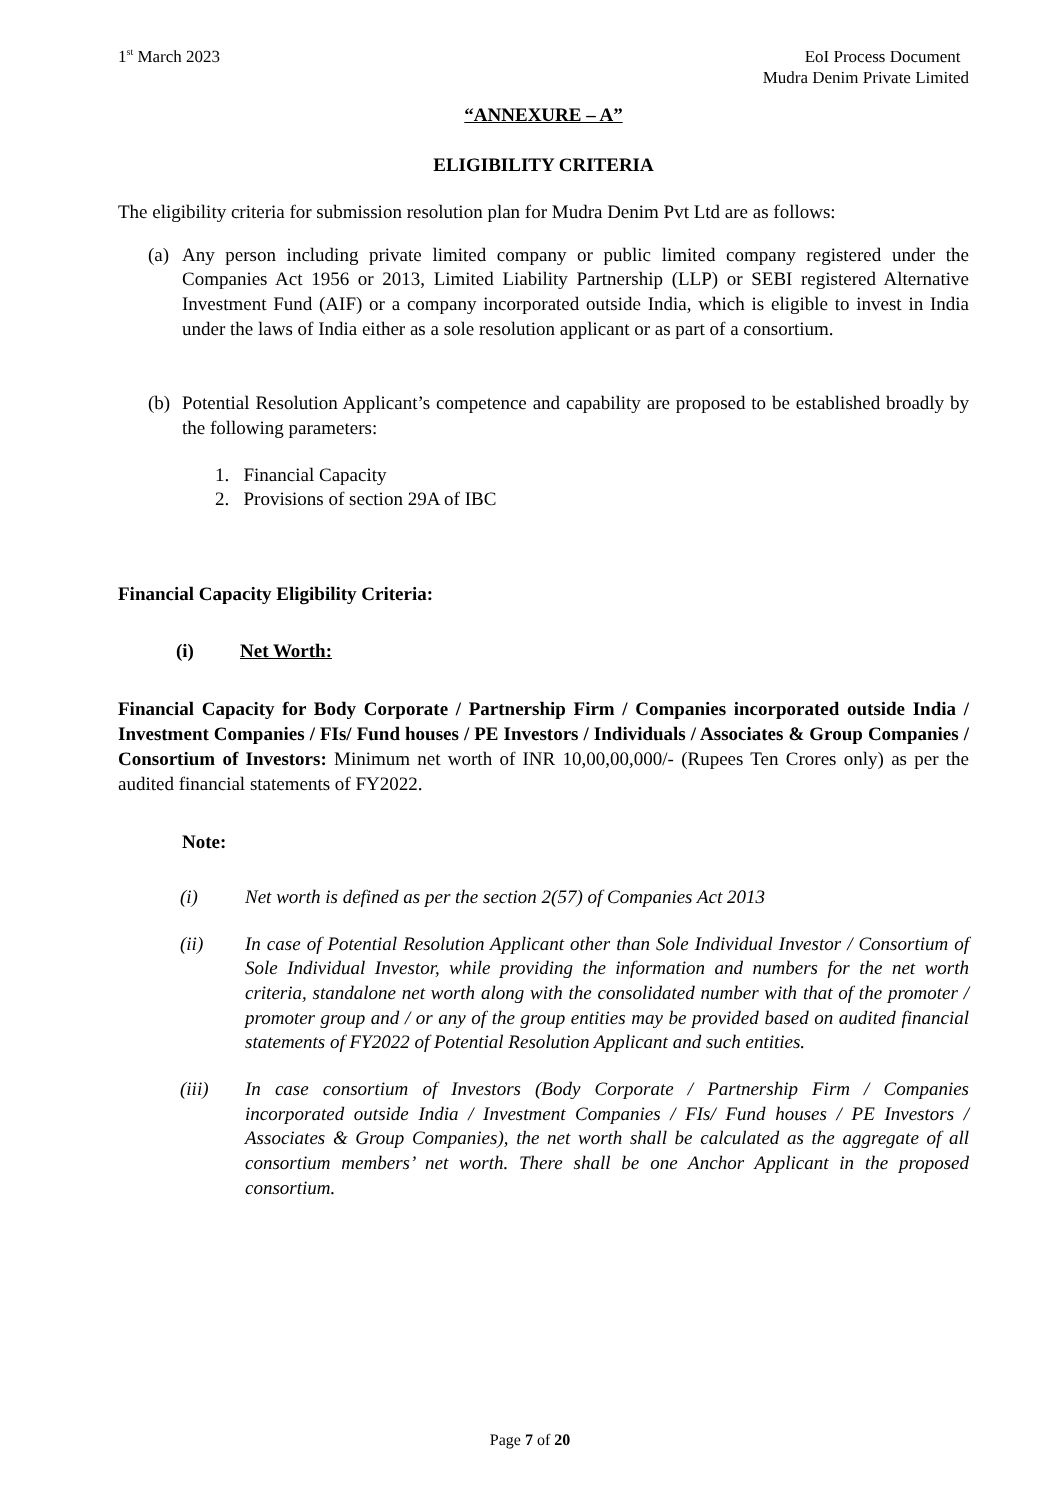1<sup>st</sup> March 2023 EoI Process Document
Mudra Denim Private Limited
“ANNEXURE – A”
ELIGIBILITY CRITERIA
The eligibility criteria for submission resolution plan for Mudra Denim Pvt Ltd are as follows:
(a)
Any person including private limited company or public limited company registered under the Companies Act 1956 or 2013, Limited Liability Partnership (LLP) or SEBI registered Alternative Investment Fund (AIF) or a company incorporated outside India, which is eligible to invest in India under the laws of India either as a sole resolution applicant or as part of a consortium.
(b)
Potential Resolution Applicant’s competence and capability are proposed to be established broadly by the following parameters:
1. Financial Capacity
2. Provisions of section 29A of IBC
Financial Capacity Eligibility Criteria:
(i) Net Worth:
Financial Capacity for Body Corporate / Partnership Firm / Companies incorporated outside India / Investment Companies / FIs/ Fund houses / PE Investors / Individuals / Associates & Group Companies / Consortium of Investors: Minimum net worth of INR 10,00,00,000/- (Rupees Ten Crores only) as per the audited financial statements of FY2022.
Note:
(i) Net worth is defined as per the section 2(57) of Companies Act 2013
(ii) In case of Potential Resolution Applicant other than Sole Individual Investor / Consortium of Sole Individual Investor, while providing the information and numbers for the net worth criteria, standalone net worth along with the consolidated number with that of the promoter / promoter group and / or any of the group entities may be provided based on audited financial statements of FY2022 of Potential Resolution Applicant and such entities.
(iii) In case consortium of Investors (Body Corporate / Partnership Firm / Companies incorporated outside India / Investment Companies / FIs/ Fund houses / PE Investors / Associates & Group Companies), the net worth shall be calculated as the aggregate of all consortium members’ net worth. There shall be one Anchor Applicant in the proposed consortium.
Page 7 of 20